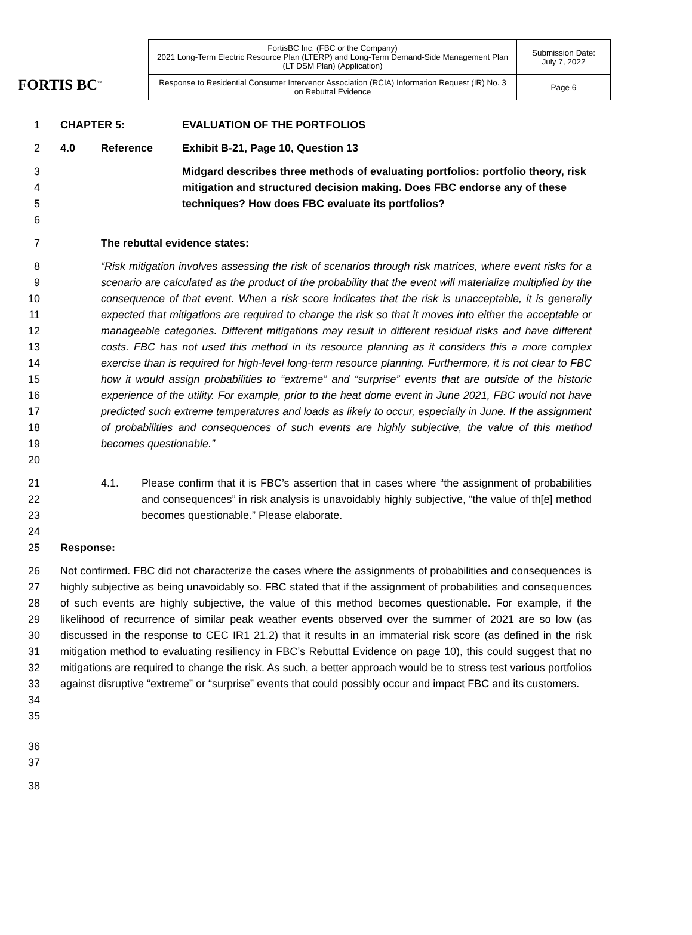FORTIS BC<sup>™</sup>
| FortisBC Inc. (FBC or the Company) 2021 Long-Term Electric Resource Plan (LTERP) and Long-Term Demand-Side Management Plan (LT DSM Plan) (Application) | Submission Date: July 7, 2022 |
| Response to Residential Consumer Intervenor Association (RCIA) Information Request (IR) No. 3 on Rebuttal Evidence | Page 6 |
1 CHAPTER 5: EVALUATION OF THE PORTFOLIOS
2 4.0 Reference Exhibit B-21, Page 10, Question 13
3
4
5
6 Midgard describes three methods of evaluating portfolios: portfolio theory, risk mitigation and structured decision making. Does FBC endorse any of these techniques? How does FBC evaluate its portfolios?
7 The rebuttal evidence states:
8
9
10
11
12
13
14
15
16
17
18
19
20 “Risk mitigation involves assessing the risk of scenarios through risk matrices, where event risks for a scenario are calculated as the product of the probability that the event will materialize multiplied by the consequence of that event. When a risk score indicates that the risk is unacceptable, it is generally expected that mitigations are required to change the risk so that it moves into either the acceptable or manageable categories. Different mitigations may result in different residual risks and have different costs. FBC has not used this method in its resource planning as it considers this a more complex exercise than is required for high-level long-term resource planning. Furthermore, it is not clear to FBC how it would assign probabilities to “extreme” and “surprise” events that are outside of the historic experience of the utility. For example, prior to the heat dome event in June 2021, FBC would not have predicted such extreme temperatures and loads as likely to occur, especially in June. If the assignment of probabilities and consequences of such events are highly subjective, the value of this method becomes questionable.”
21
22
23
24
4.1. Please confirm that it is FBC’s assertion that in cases where “the assignment of probabilities and consequences” in risk analysis is unavoidably highly subjective, “the value of th[e] method becomes questionable.” Please elaborate.
25 Response:
26
27
28
29
30
31
32
33
34
35
Not confirmed. FBC did not characterize the cases where the assignments of probabilities and consequences is highly subjective as being unavoidably so. FBC stated that if the assignment of probabilities and consequences of such events are highly subjective, the value of this method becomes questionable. For example, if the likelihood of recurrence of similar peak weather events observed over the summer of 2021 are so low (as discussed in the response to CEC IR1 21.2) that it results in an immaterial risk score (as defined in the risk mitigation method to evaluating resiliency in FBC’s Rebuttal Evidence on page 10), this could suggest that no mitigations are required to change the risk. As such, a better approach would be to stress test various portfolios against disruptive “extreme” or “surprise” events that could possibly occur and impact FBC and its customers.
36
37
38